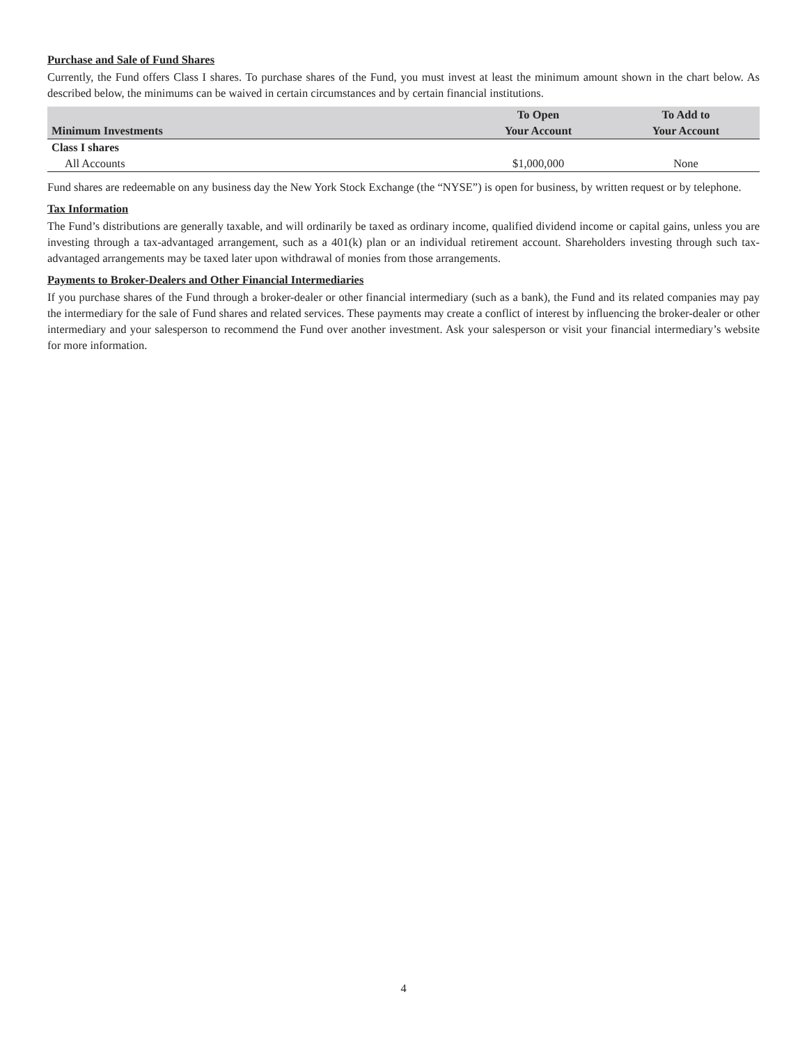Purchase and Sale of Fund Shares
Currently, the Fund offers Class I shares. To purchase shares of the Fund, you must invest at least the minimum amount shown in the chart below. As described below, the minimums can be waived in certain circumstances and by certain financial institutions.
| Minimum Investments | To Open Your Account | To Add to Your Account |
| --- | --- | --- |
| Class I shares | | |
| All Accounts | $1,000,000 | None |
Fund shares are redeemable on any business day the New York Stock Exchange (the “NYSE”) is open for business, by written request or by telephone.
Tax Information
The Fund’s distributions are generally taxable, and will ordinarily be taxed as ordinary income, qualified dividend income or capital gains, unless you are investing through a tax-advantaged arrangement, such as a 401(k) plan or an individual retirement account. Shareholders investing through such tax-advantaged arrangements may be taxed later upon withdrawal of monies from those arrangements.
Payments to Broker-Dealers and Other Financial Intermediaries
If you purchase shares of the Fund through a broker-dealer or other financial intermediary (such as a bank), the Fund and its related companies may pay the intermediary for the sale of Fund shares and related services. These payments may create a conflict of interest by influencing the broker-dealer or other intermediary and your salesperson to recommend the Fund over another investment. Ask your salesperson or visit your financial intermediary’s website for more information.
4